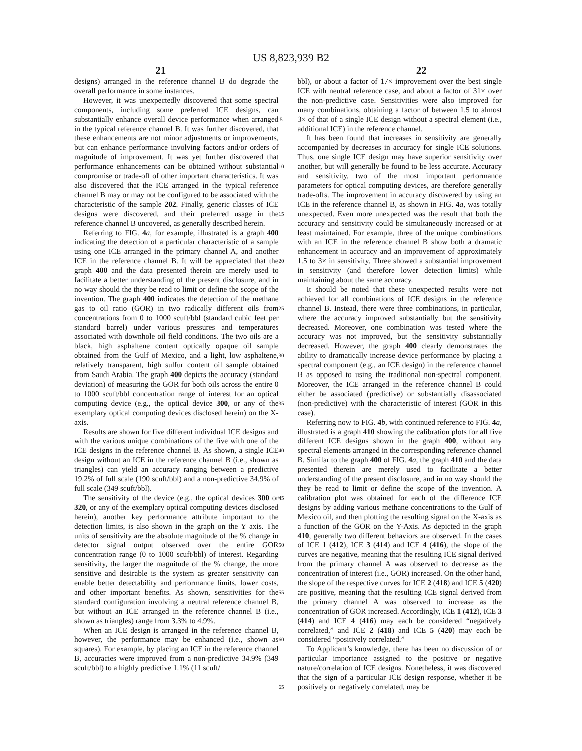US 8,823,939 B2
21 22
designs) arranged in the reference channel B do degrade the overall performance in some instances.
However, it was unexpectedly discovered that some spectral components, including some preferred ICE designs, can substantially enhance overall device performance when arranged in the typical reference channel B. It was further discovered, that these enhancements are not minor adjustments or improvements, but can enhance performance involving factors and/or orders of magnitude of improvement. It was yet further discovered that performance enhancements can be obtained without substantial compromise or trade-off of other important characteristics. It was also discovered that the ICE arranged in the typical reference channel B may or may not be configured to be associated with the characteristic of the sample 202. Finally, generic classes of ICE designs were discovered, and their preferred usage in the reference channel B uncovered, as generally described herein.
Referring to FIG. 4 a, for example, illustrated is a graph 400 indicating the detection of a particular characteristic of a sample using one ICE arranged in the primary channel A, and another ICE in the reference channel B. It will be appreciated that the graph 400 and the data presented therein are merely used to facilitate a better understanding of the present disclosure, and in no way should the they be read to limit or define the scope of the invention. The graph 400 indicates the detection of the methane gas to oil ratio (GOR) in two radically different oils from concentrations from 0 to 1000 scuft/bbl (standard cubic feet per standard barrel) under various pressures and temperatures associated with downhole oil field conditions. The two oils are a black, high asphaltene content optically opaque oil sample obtained from the Gulf of Mexico, and a light, low asphaltene, relatively transparent, high sulfur content oil sample obtained from Saudi Arabia. The graph 400 depicts the accuracy (standard deviation) of measuring the GOR for both oils across the entire 0 to 1000 scuft/bbl concentration range of interest for an optical computing device (e.g., the optical device 300, or any of the exemplary optical computing devices disclosed herein) on the X-axis.
Results are shown for five different individual ICE designs and with the various unique combinations of the five with one of the ICE designs in the reference channel B. As shown, a single ICE design without an ICE in the reference channel B (i.e., shown as triangles) can yield an accuracy ranging between a predictive 19.2% of full scale (190 scuft/bbl) and a non-predictive 34.9% of full scale (349 scuft/bbl).
The sensitivity of the device (e.g., the optical devices 300 or 320, or any of the exemplary optical computing devices disclosed herein), another key performance attribute important to the detection limits, is also shown in the graph on the Y axis. The units of sensitivity are the absolute magnitude of the % change in detector signal output observed over the entire GOR concentration range (0 to 1000 scuft/bbl) of interest. Regarding sensitivity, the larger the magnitude of the % change, the more sensitive and desirable is the system as greater sensitivity can enable better detectability and performance limits, lower costs, and other important benefits. As shown, sensitivities for the standard configuration involving a neutral reference channel B, but without an ICE arranged in the reference channel B (i.e., shown as triangles) range from 3.3% to 4.9%.
When an ICE design is arranged in the reference channel B, however, the performance may be enhanced (i.e., shown as squares). For example, by placing an ICE in the reference channel B, accuracies were improved from a non-predictive 34.9% (349 scuft/bbl) to a highly predictive 1.1% (11 scuft/
5
10
15
20
25
30
35
40
45
50
55
60
65
bbl), or about a factor of 17× improvement over the best single ICE with neutral reference case, and about a factor of 31× over the non-predictive case. Sensitivities were also improved for many combinations, obtaining a factor of between 1.5 to almost 3× of that of a single ICE design without a spectral element (i.e., additional ICE) in the reference channel.
It has been found that increases in sensitivity are generally accompanied by decreases in accuracy for single ICE solutions. Thus, one single ICE design may have superior sensitivity over another, but will generally be found to be less accurate. Accuracy and sensitivity, two of the most important performance parameters for optical computing devices, are therefore generally trade-offs. The improvement in accuracy discovered by using an ICE in the reference channel B, as shown in FIG. 4 a, was totally unexpected. Even more unexpected was the result that both the accuracy and sensitivity could be simultaneously increased or at least maintained. For example, three of the unique combinations with an ICE in the reference channel B show both a dramatic enhancement in accuracy and an improvement of approximately 1.5 to 3× in sensitivity. Three showed a substantial improvement in sensitivity (and therefore lower detection limits) while maintaining about the same accuracy.
It should be noted that these unexpected results were not achieved for all combinations of ICE designs in the reference channel B. Instead, there were three combinations, in particular, where the accuracy improved substantially but the sensitivity decreased. Moreover, one combination was tested where the accuracy was not improved, but the sensitivity substantially decreased. However, the graph 400 clearly demonstrates the ability to dramatically increase device performance by placing a spectral component (e.g., an ICE design) in the reference channel B as opposed to using the traditional non-spectral component. Moreover, the ICE arranged in the reference channel B could either be associated (predictive) or substantially disassociated (non-predictive) with the characteristic of interest (GOR in this case).
Referring now to FIG. 4 b, with continued reference to FIG. 4 a, illustrated is a graph 410 showing the calibration plots for all five different ICE designs shown in the graph 400, without any spectral elements arranged in the corresponding reference channel B. Similar to the graph 400 of FIG. 4 a, the graph 410 and the data presented therein are merely used to facilitate a better understanding of the present disclosure, and in no way should the they be read to limit or define the scope of the invention. A calibration plot was obtained for each of the difference ICE designs by adding various methane concentrations to the Gulf of Mexico oil, and then plotting the resulting signal on the X-axis as a function of the GOR on the Y-Axis. As depicted in the graph 410, generally two different behaviors are observed. In the cases of ICE 1 (412), ICE 3 (414) and ICE 4 (416), the slope of the curves are negative, meaning that the resulting ICE signal derived from the primary channel A was observed to decrease as the concentration of interest (i.e., GOR) increased. On the other hand, the slope of the respective curves for ICE 2 (418) and ICE 5 (420) are positive, meaning that the resulting ICE signal derived from the primary channel A was observed to increase as the concentration of GOR increased. Accordingly, ICE 1 (412), ICE 3 (414) and ICE 4 (416) may each be considered “negatively correlated,” and ICE 2 (418) and ICE 5 (420) may each be considered “positively correlated.”
To Applicant’s knowledge, there has been no discussion of or particular importance assigned to the positive or negative nature/correlation of ICE designs. Nonetheless, it was discovered that the sign of a particular ICE design response, whether it be positively or negatively correlated, may be